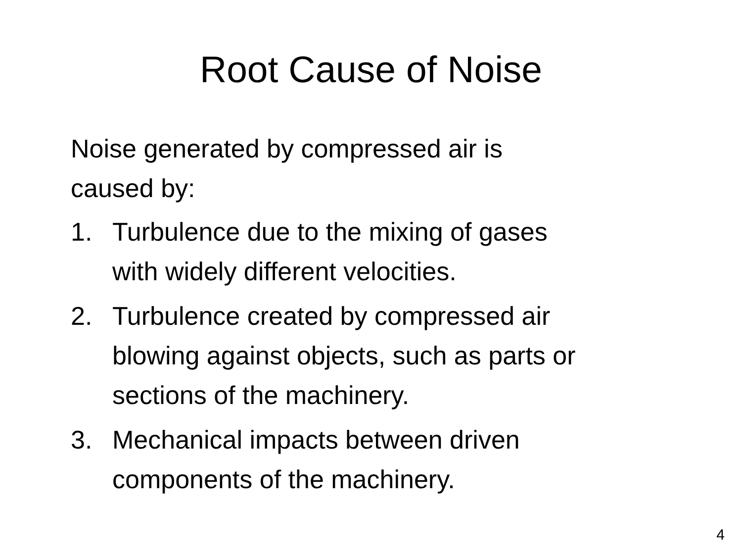Root Cause of Noise
Noise generated by compressed air is
caused by:
1. Turbulence due to the mixing of gases
with widely different velocities.
2. Turbulence created by compressed air
blowing against objects, such as parts or
sections of the machinery.
3. Mechanical impacts between driven
components of the machinery.
4